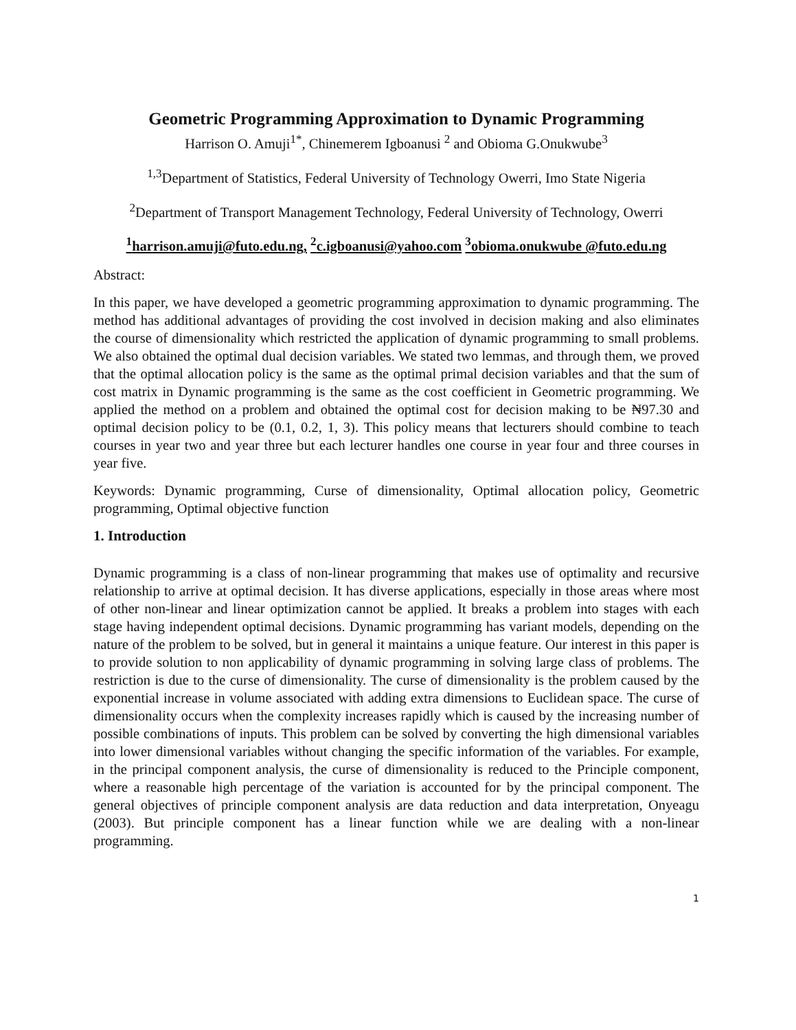Geometric Programming Approximation to Dynamic Programming
Harrison O. Amuji<sup>1*</sup>, Chinemerem Igboanusi <sup>2</sup> and Obioma G.Onukwube<sup>3</sup>
<sup>1,3</sup>Department of Statistics, Federal University of Technology Owerri, Imo State Nigeria
<sup>2</sup> Department of Transport Management Technology, Federal University of Technology, Owerri
<sup>1</sup> harrison.amuji@futo.edu.ng, <sup>2</sup>c.igboanusi@yahoo.com <sup>3</sup>obioma.onukwube @futo.edu.ng
Abstract:
In this paper, we have developed a geometric programming approximation to dynamic programming. The method has additional advantages of providing the cost involved in decision making and also eliminates the course of dimensionality which restricted the application of dynamic programming to small problems. We also obtained the optimal dual decision variables. We stated two lemmas, and through them, we proved that the optimal allocation policy is the same as the optimal primal decision variables and that the sum of cost matrix in Dynamic programming is the same as the cost coefficient in Geometric programming. We applied the method on a problem and obtained the optimal cost for decision making to be ₦97.30 and optimal decision policy to be (0.1, 0.2, 1, 3). This policy means that lecturers should combine to teach courses in year two and year three but each lecturer handles one course in year four and three courses in year five.
Keywords: Dynamic programming, Curse of dimensionality, Optimal allocation policy, Geometric programming, Optimal objective function
1. Introduction
Dynamic programming is a class of non-linear programming that makes use of optimality and recursive relationship to arrive at optimal decision. It has diverse applications, especially in those areas where most of other non-linear and linear optimization cannot be applied. It breaks a problem into stages with each stage having independent optimal decisions. Dynamic programming has variant models, depending on the nature of the problem to be solved, but in general it maintains a unique feature. Our interest in this paper is to provide solution to non applicability of dynamic programming in solving large class of problems. The restriction is due to the curse of dimensionality. The curse of dimensionality is the problem caused by the exponential increase in volume associated with adding extra dimensions to Euclidean space. The curse of dimensionality occurs when the complexity increases rapidly which is caused by the increasing number of possible combinations of inputs. This problem can be solved by converting the high dimensional variables into lower dimensional variables without changing the specific information of the variables. For example, in the principal component analysis, the curse of dimensionality is reduced to the Principle component, where a reasonable high percentage of the variation is accounted for by the principal component. The general objectives of principle component analysis are data reduction and data interpretation, Onyeagu (2003). But principle component has a linear function while we are dealing with a non-linear programming.
1